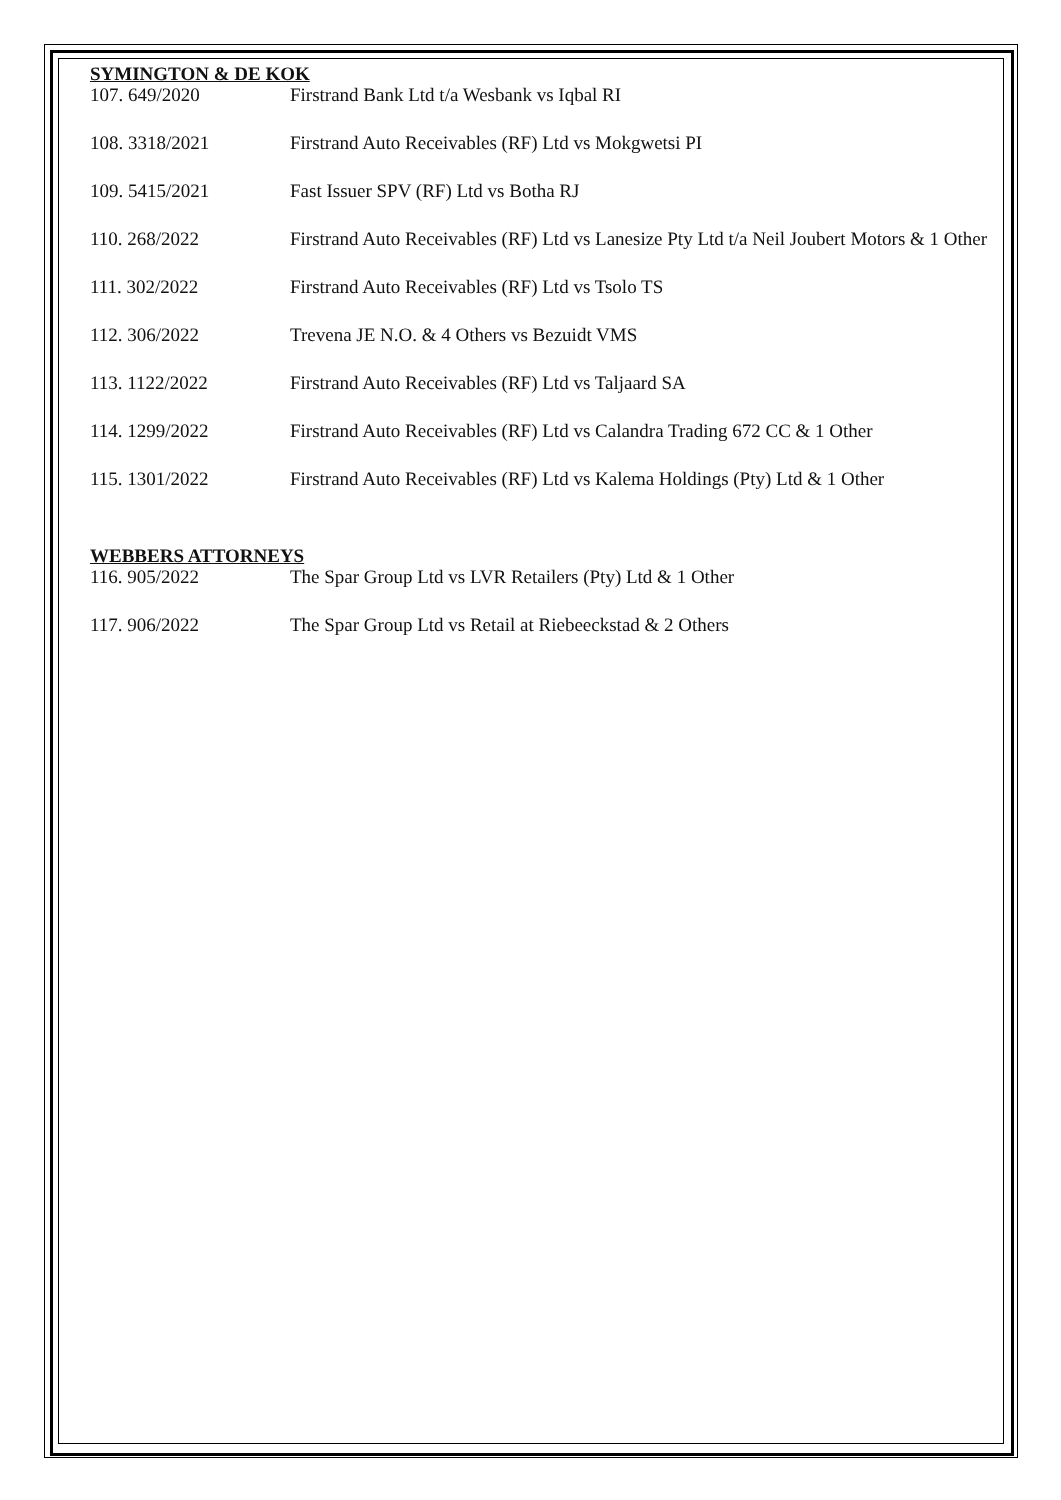SYMINGTON & DE KOK
| 107. 649/2020 | Firstrand Bank Ltd t/a Wesbank vs Iqbal RI |
| 108. 3318/2021 | Firstrand Auto Receivables (RF) Ltd vs Mokgwetsi PI |
| 109. 5415/2021 | Fast Issuer SPV (RF) Ltd vs Botha RJ |
| 110. 268/2022 | Firstrand Auto Receivables (RF) Ltd vs Lanesize Pty Ltd t/a Neil Joubert Motors & 1 Other |
| 111. 302/2022 | Firstrand Auto Receivables (RF) Ltd vs Tsolo TS |
| 112. 306/2022 | Trevena JE N.O. & 4 Others vs Bezuidt VMS |
| 113. 1122/2022 | Firstrand Auto Receivables (RF) Ltd vs Taljaard SA |
| 114. 1299/2022 | Firstrand Auto Receivables (RF) Ltd vs Calandra Trading 672 CC & 1 Other |
| 115. 1301/2022 | Firstrand Auto Receivables (RF) Ltd vs Kalema Holdings (Pty) Ltd & 1 Other |
WEBBERS ATTORNEYS
| 116. 905/2022 | The Spar Group Ltd vs LVR Retailers (Pty) Ltd & 1 Other |
| 117. 906/2022 | The Spar Group Ltd vs Retail at Riebeeckstad & 2 Others |